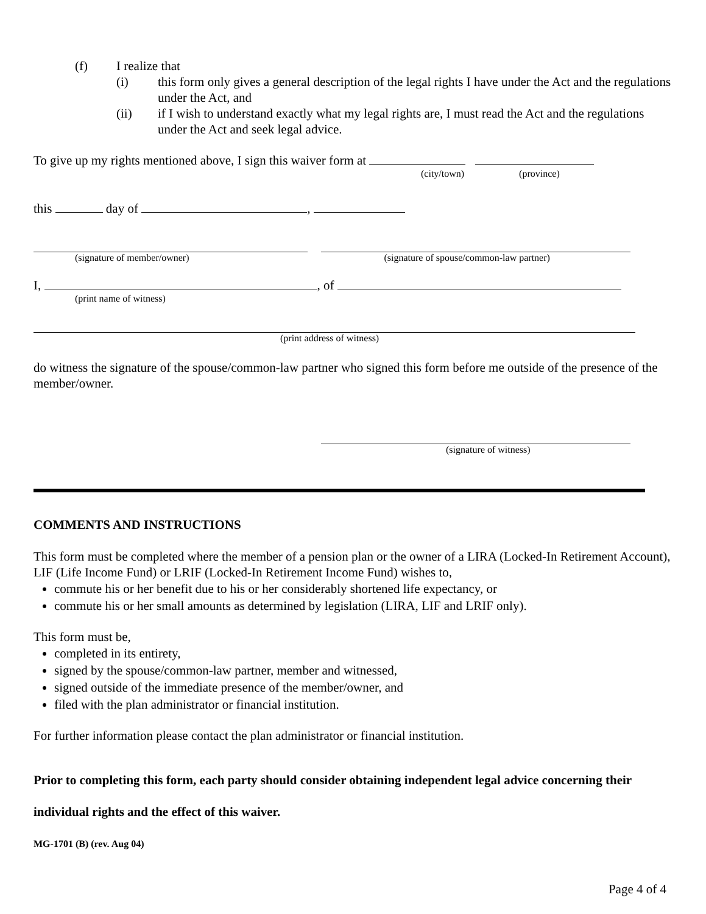(f) I realize that
(i) this form only gives a general description of the legal rights I have under the Act and the regulations under the Act, and
(ii) if I wish to understand exactly what my legal rights are, I must read the Act and the regulations under the Act and seek legal advice.
To give up my rights mentioned above, I sign this waiver form at
(city/town) (province)
this day of ,
(signature of member/owner) (signature of spouse/common-law partner)
I, , of
(print name of witness)
(print address of witness)
do witness the signature of the spouse/common-law partner who signed this form before me outside of the presence of the member/owner.
(signature of witness)
COMMENTS AND INSTRUCTIONS
This form must be completed where the member of a pension plan or the owner of a LIRA (Locked-In Retirement Account), LIF (Life Income Fund) or LRIF (Locked-In Retirement Income Fund) wishes to,
commute his or her benefit due to his or her considerably shortened life expectancy, or
commute his or her small amounts as determined by legislation (LIRA, LIF and LRIF only).
This form must be,
completed in its entirety,
signed by the spouse/common-law partner, member and witnessed,
signed outside of the immediate presence of the member/owner, and
filed with the plan administrator or financial institution.
For further information please contact the plan administrator or financial institution.
Prior to completing this form, each party should consider obtaining independent legal advice concerning their individual rights and the effect of this waiver.
MG-1701 (B) (rev. Aug 04)
Page 4 of 4